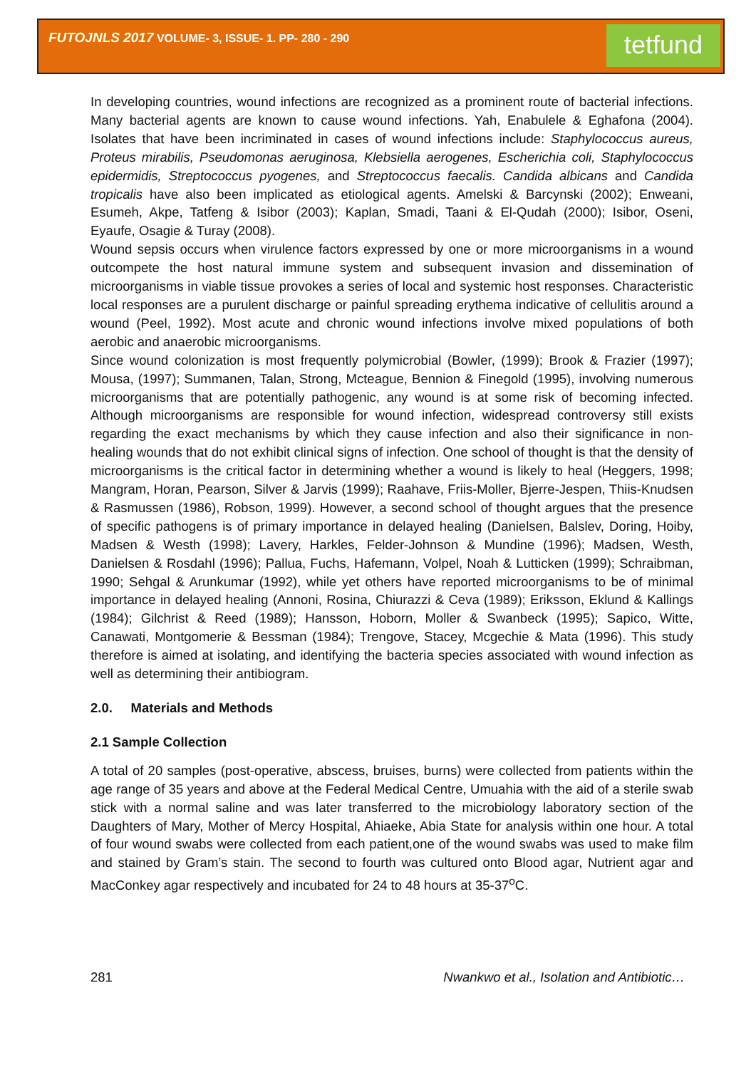FUTOJNLS 2017 VOLUME- 3, ISSUE- 1. PP- 280 - 290
tetfund
In developing countries, wound infections are recognized as a prominent route of bacterial infections. Many bacterial agents are known to cause wound infections. Yah, Enabulele & Eghafona (2004). Isolates that have been incriminated in cases of wound infections include: Staphylococcus aureus, Proteus mirabilis, Pseudomonas aeruginosa, Klebsiella aerogenes, Escherichia coli, Staphylococcus epidermidis, Streptococcus pyogenes, and Streptococcus faecalis. Candida albicans and Candida tropicalis have also been implicated as etiological agents. Amelski & Barcynski (2002); Enweani, Esumeh, Akpe, Tatfeng & Isibor (2003); Kaplan, Smadi, Taani & El-Qudah (2000); Isibor, Oseni, Eyaufe, Osagie & Turay (2008).
Wound sepsis occurs when virulence factors expressed by one or more microorganisms in a wound outcompete the host natural immune system and subsequent invasion and dissemination of microorganisms in viable tissue provokes a series of local and systemic host responses. Characteristic local responses are a purulent discharge or painful spreading erythema indicative of cellulitis around a wound (Peel, 1992). Most acute and chronic wound infections involve mixed populations of both aerobic and anaerobic microorganisms.
Since wound colonization is most frequently polymicrobial (Bowler, (1999); Brook & Frazier (1997); Mousa, (1997); Summanen, Talan, Strong, Mcteague, Bennion & Finegold (1995), involving numerous microorganisms that are potentially pathogenic, any wound is at some risk of becoming infected. Although microorganisms are responsible for wound infection, widespread controversy still exists regarding the exact mechanisms by which they cause infection and also their significance in non-healing wounds that do not exhibit clinical signs of infection. One school of thought is that the density of microorganisms is the critical factor in determining whether a wound is likely to heal (Heggers, 1998; Mangram, Horan, Pearson, Silver & Jarvis (1999); Raahave, Friis-Moller, Bjerre-Jespen, Thiis-Knudsen & Rasmussen (1986), Robson, 1999). However, a second school of thought argues that the presence of specific pathogens is of primary importance in delayed healing (Danielsen, Balslev, Doring, Hoiby, Madsen & Westh (1998); Lavery, Harkles, Felder-Johnson & Mundine (1996); Madsen, Westh, Danielsen & Rosdahl (1996); Pallua, Fuchs, Hafemann, Volpel, Noah & Lutticken (1999); Schraibman, 1990; Sehgal & Arunkumar (1992), while yet others have reported microorganisms to be of minimal importance in delayed healing (Annoni, Rosina, Chiurazzi & Ceva (1989); Eriksson, Eklund & Kallings (1984); Gilchrist & Reed (1989); Hansson, Hoborn, Moller & Swanbeck (1995); Sapico, Witte, Canawati, Montgomerie & Bessman (1984); Trengove, Stacey, Mcgechie & Mata (1996). This study therefore is aimed at isolating, and identifying the bacteria species associated with wound infection as well as determining their antibiogram.
2.0. Materials and Methods
2.1 Sample Collection
A total of 20 samples (post-operative, abscess, bruises, burns) were collected from patients within the age range of 35 years and above at the Federal Medical Centre, Umuahia with the aid of a sterile swab stick with a normal saline and was later transferred to the microbiology laboratory section of the Daughters of Mary, Mother of Mercy Hospital, Ahiaeke, Abia State for analysis within one hour. A total of four wound swabs were collected from each patient,one of the wound swabs was used to make film and stained by Gram’s stain. The second to fourth was cultured onto Blood agar, Nutrient agar and MacConkey agar respectively and incubated for 24 to 48 hours at 35-37<sup>o</sup>C.
281 Nwankwo et al., Isolation and Antibiotic…